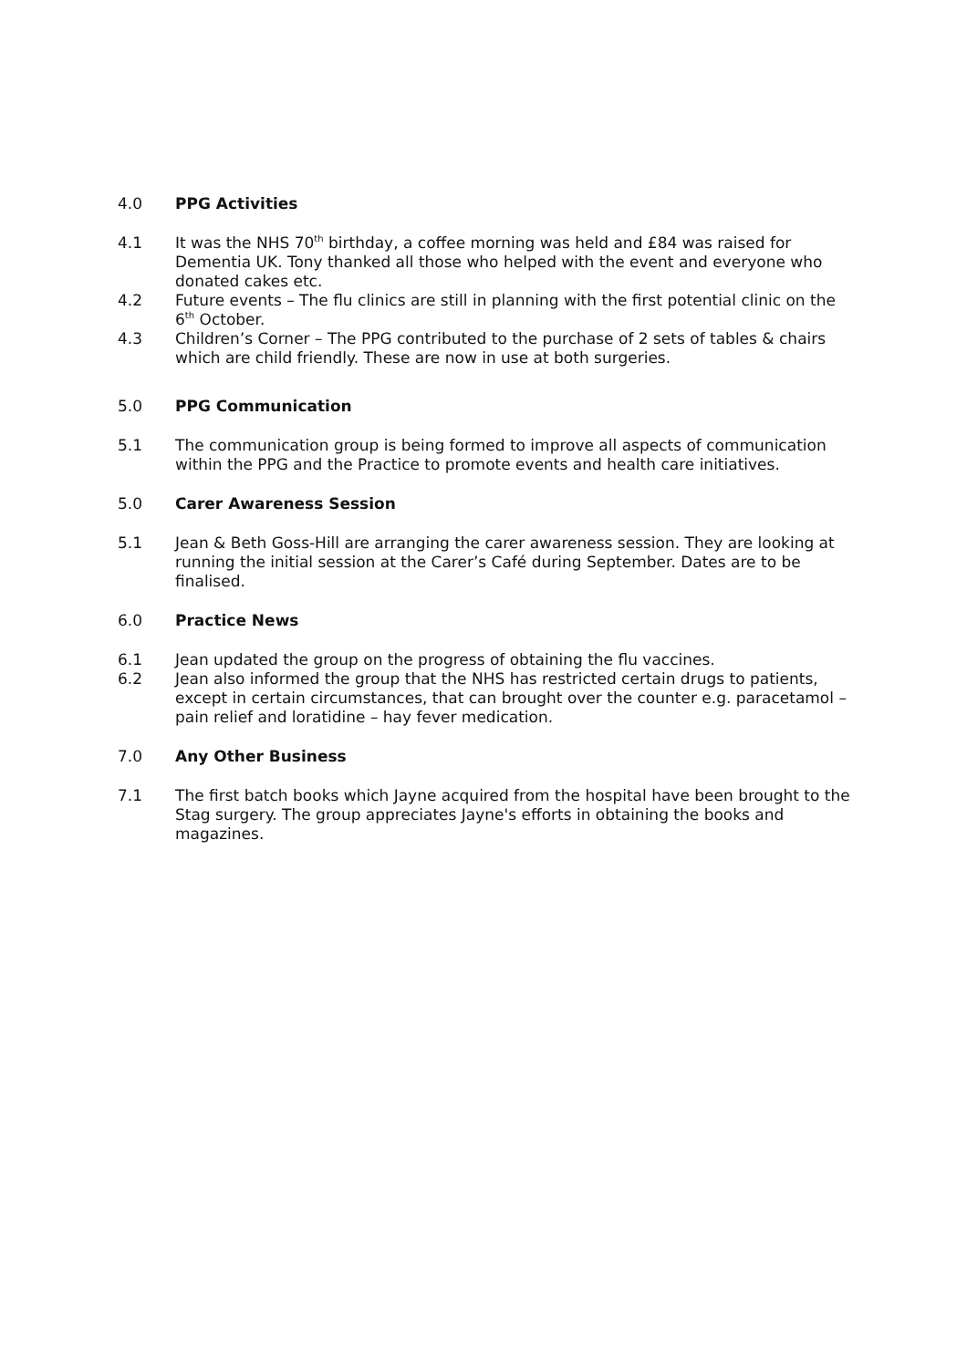4.0 PPG Activities
4.1 It was the NHS 70<sup>th</sup> birthday, a coffee morning was held and £84 was raised for Dementia UK. Tony thanked all those who helped with the event and everyone who donated cakes etc.
4.2 Future events – The flu clinics are still in planning with the first potential clinic on the 6<sup>th</sup> October.
4.3 Children’s Corner – The PPG contributed to the purchase of 2 sets of tables & chairs which are child friendly. These are now in use at both surgeries.
5.0 PPG Communication
5.1 The communication group is being formed to improve all aspects of communication within the PPG and the Practice to promote events and health care initiatives.
5.0 Carer Awareness Session
5.1 Jean & Beth Goss-Hill are arranging the carer awareness session. They are looking at running the initial session at the Carer’s Café during September. Dates are to be finalised.
6.0 Practice News
6.1 Jean updated the group on the progress of obtaining the flu vaccines.
6.2 Jean also informed the group that the NHS has restricted certain drugs to patients, except in certain circumstances, that can brought over the counter e.g. paracetamol – pain relief and loratidine – hay fever medication.
7.0 Any Other Business
7.1 The first batch books which Jayne acquired from the hospital have been brought to the Stag surgery. The group appreciates Jayne's efforts in obtaining the books and magazines.